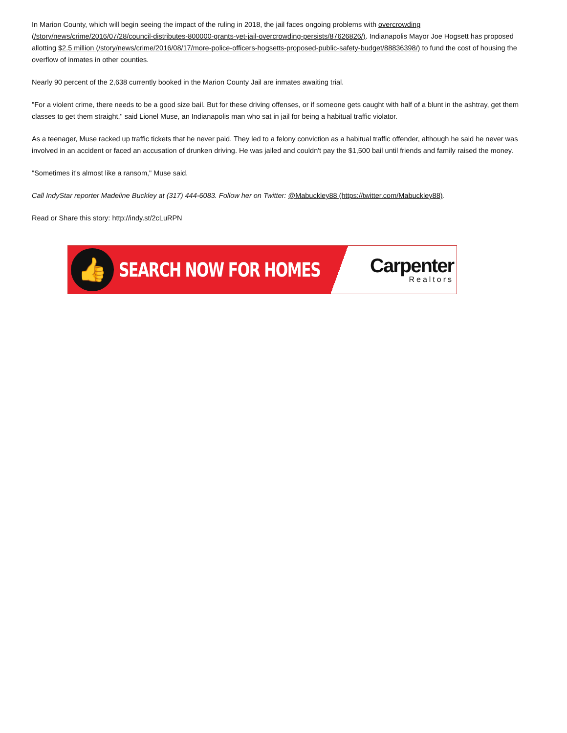In Marion County, which will begin seeing the impact of the ruling in 2018, the jail faces ongoing problems with overcrowding (/story/news/crime/2016/07/28/council-distributes-800000-grants-yet-jail-overcrowding-persists/87626826/). Indianapolis Mayor Joe Hogsett has proposed allotting $2.5 million (/story/news/crime/2016/08/17/more-police-officers-hogsetts-proposed-public-safety-budget/88836398/) to fund the cost of housing the overflow of inmates in other counties.
Nearly 90 percent of the 2,638 currently booked in the Marion County Jail are inmates awaiting trial.
"For a violent crime, there needs to be a good size bail. But for these driving offenses, or if someone gets caught with half of a blunt in the ashtray, get them classes to get them straight," said Lionel Muse, an Indianapolis man who sat in jail for being a habitual traffic violator.
As a teenager, Muse racked up traffic tickets that he never paid. They led to a felony conviction as a habitual traffic offender, although he said he never was involved in an accident or faced an accusation of drunken driving. He was jailed and couldn't pay the $1,500 bail until friends and family raised the money.
"Sometimes it's almost like a ransom," Muse said.
Call IndyStar reporter Madeline Buckley at (317) 444-6083. Follow her on Twitter: @Mabuckley88 (https://twitter.com/Mabuckley88).
Read or Share this story: http://indy.st/2cLuRPN
👍
SEARCH NOW FOR HOMES
Carpenter
Realtors